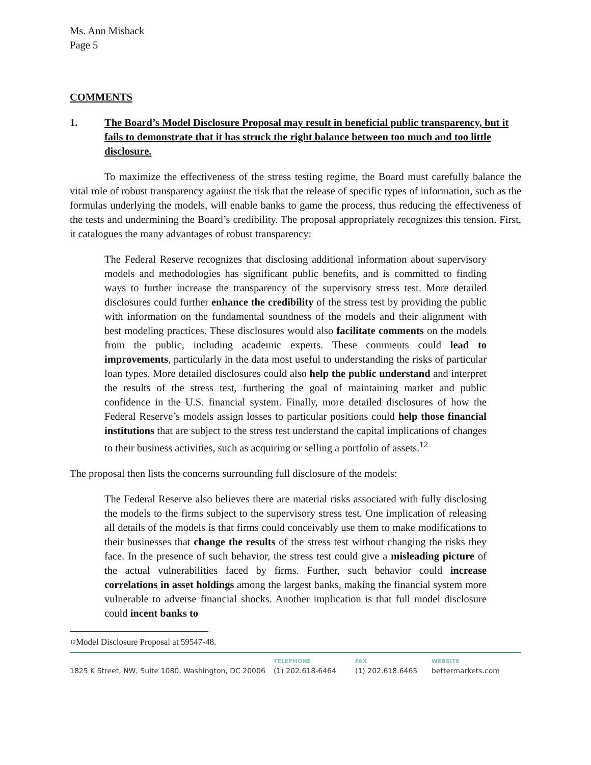Ms. Ann Misback
Page 5
COMMENTS
1. The Board’s Model Disclosure Proposal may result in beneficial public transparency, but it fails to demonstrate that it has struck the right balance between too much and too little disclosure.
To maximize the effectiveness of the stress testing regime, the Board must carefully balance the vital role of robust transparency against the risk that the release of specific types of information, such as the formulas underlying the models, will enable banks to game the process, thus reducing the effectiveness of the tests and undermining the Board’s credibility. The proposal appropriately recognizes this tension. First, it catalogues the many advantages of robust transparency:
The Federal Reserve recognizes that disclosing additional information about supervisory models and methodologies has significant public benefits, and is committed to finding ways to further increase the transparency of the supervisory stress test. More detailed disclosures could further enhance the credibility of the stress test by providing the public with information on the fundamental soundness of the models and their alignment with best modeling practices. These disclosures would also facilitate comments on the models from the public, including academic experts. These comments could lead to improvements, particularly in the data most useful to understanding the risks of particular loan types. More detailed disclosures could also help the public understand and interpret the results of the stress test, furthering the goal of maintaining market and public confidence in the U.S. financial system. Finally, more detailed disclosures of how the Federal Reserve’s models assign losses to particular positions could help those financial institutions that are subject to the stress test understand the capital implications of changes to their business activities, such as acquiring or selling a portfolio of assets.<sup>12</sup>
The proposal then lists the concerns surrounding full disclosure of the models:
The Federal Reserve also believes there are material risks associated with fully disclosing the models to the firms subject to the supervisory stress test. One implication of releasing all details of the models is that firms could conceivably use them to make modifications to their businesses that change the results of the stress test without changing the risks they face. In the presence of such behavior, the stress test could give a misleading picture of the actual vulnerabilities faced by firms. Further, such behavior could increase correlations in asset holdings among the largest banks, making the financial system more vulnerable to adverse financial shocks. Another implication is that full model disclosure could incent banks to
12 Model Disclosure Proposal at 59547-48.
1825 K Street, NW, Suite 1080, Washington, DC 20006
TELEPHONE
(1) 202.618-6464
FAX
(1) 202.618.6465
WEBSITE
bettermarkets.com